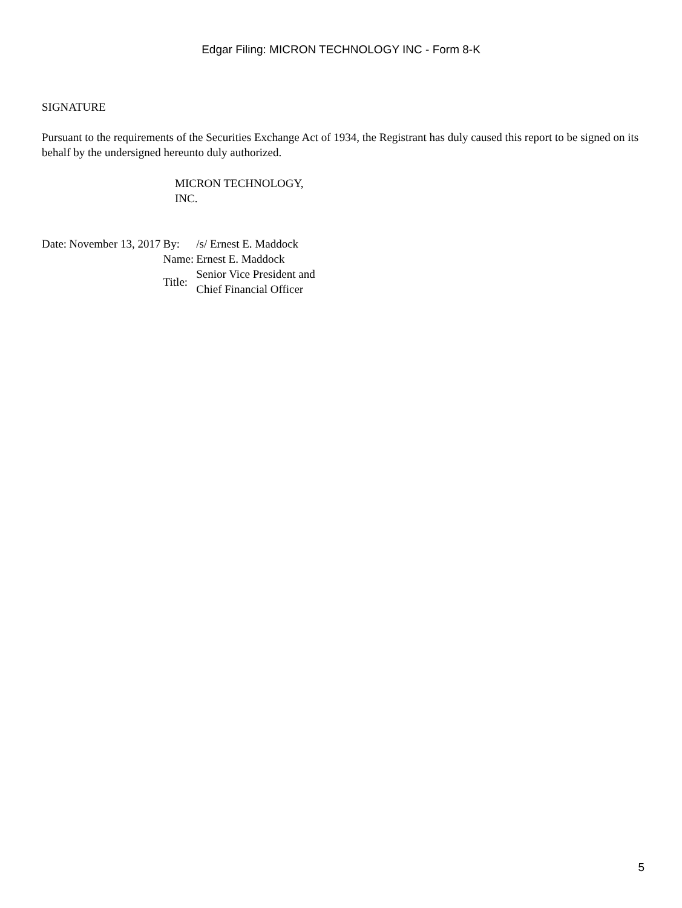Edgar Filing: MICRON TECHNOLOGY INC - Form 8-K
SIGNATURE
Pursuant to the requirements of the Securities Exchange Act of 1934, the Registrant has duly caused this report to be signed on its behalf by the undersigned hereunto duly authorized.
MICRON TECHNOLOGY,
INC.
| Date: | November 13, 2017 | By: | /s/ Ernest E. Maddock |
| | | Name: | Ernest E. Maddock |
| | | Title: | Senior Vice President and Chief Financial Officer |
5